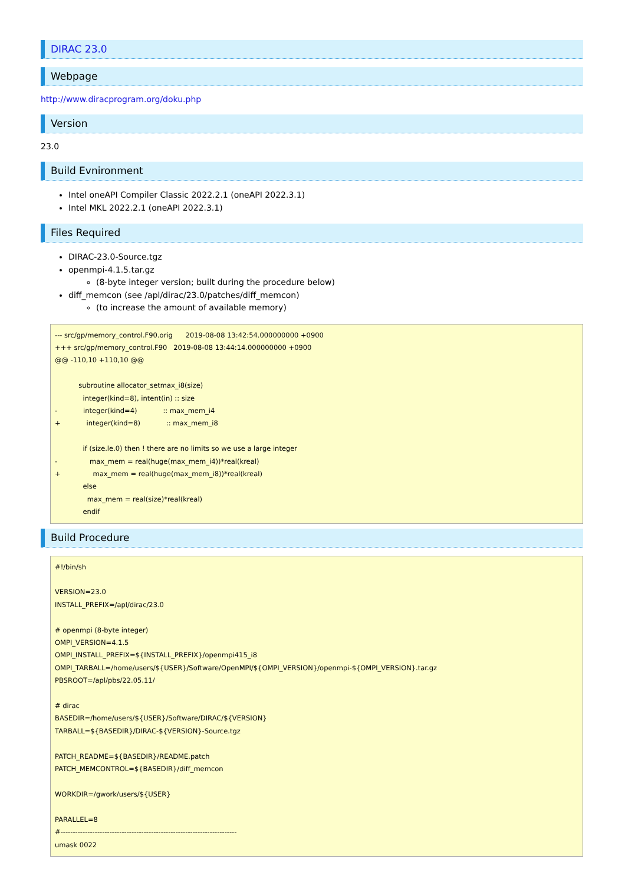DIRAC 23.0
Webpage
http://www.diracprogram.org/doku.php
Version
23.0
Build Evnironment
Intel oneAPI Compiler Classic 2022.2.1 (oneAPI 2022.3.1)
Intel MKL 2022.2.1 (oneAPI 2022.3.1)
Files Required
DIRAC-23.0-Source.tgz
openmpi-4.1.5.tar.gz
(8-byte integer version; built during the procedure below)
diff_memcon (see /apl/dirac/23.0/patches/diff_memcon)
(to increase the amount of available memory)
--- src/gp/memory_control.F90.orig      2019-08-08 13:42:54.000000000 +0900
+++ src/gp/memory_control.F90   2019-08-08 13:44:14.000000000 +0900
@@ -110,10 +110,10 @@

           subroutine allocator_setmax_i8(size)
             integer(kind=8), intent(in) :: size
-            integer(kind=4)            :: max_mem_i4
+            integer(kind=8)            :: max_mem_i8

             if (size.le.0) then ! there are no limits so we use a large integer
-               max_mem = real(huge(max_mem_i4))*real(kreal)
+               max_mem = real(huge(max_mem_i8))*real(kreal)
             else
               max_mem = real(size)*real(kreal)
             endif
Build Procedure
#!/bin/sh

VERSION=23.0
INSTALL_PREFIX=/apl/dirac/23.0

# openmpi (8-byte integer)
OMPI_VERSION=4.1.5
OMPI_INSTALL_PREFIX=${INSTALL_PREFIX}/openmpi415_i8
OMPI_TARBALL=/home/users/${USER}/Software/OpenMPI/${OMPI_VERSION}/openmpi-${OMPI_VERSION}.tar.gz
PBSROOT=/apl/pbs/22.05.11/

# dirac
BASEDIR=/home/users/${USER}/Software/DIRAC/${VERSION}
TARBALL=${BASEDIR}/DIRAC-${VERSION}-Source.tgz

PATCH_README=${BASEDIR}/README.patch
PATCH_MEMCONTROL=${BASEDIR}/diff_memcon

WORKDIR=/gwork/users/${USER}

PARALLEL=8
#------------------------------------------------------------------------
umask 0022